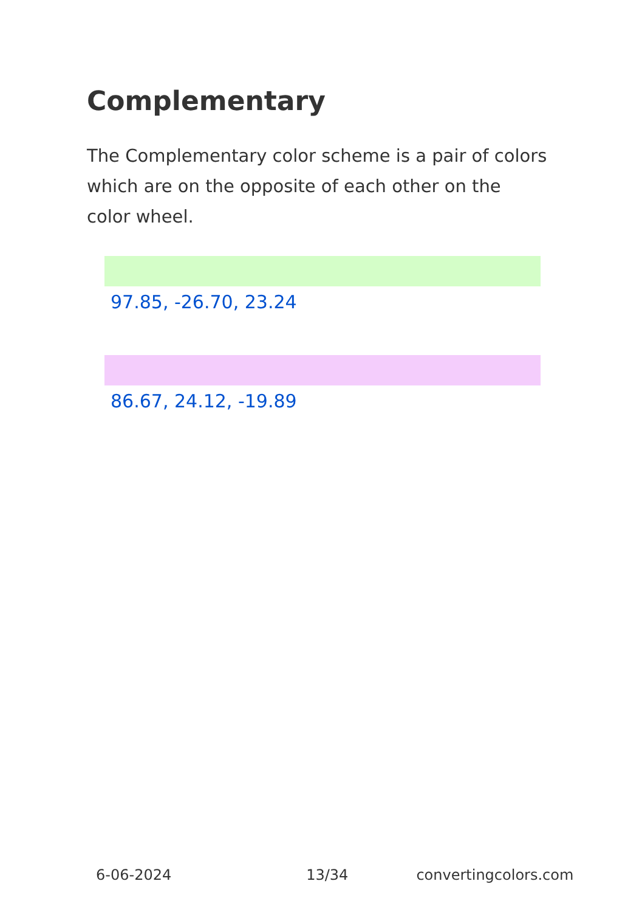Complementary
The Complementary color scheme is a pair of colors which are on the opposite of each other on the color wheel.
97.85, -26.70, 23.24
86.67, 24.12, -19.89
6-06-2024 13/34 convertingcolors.com